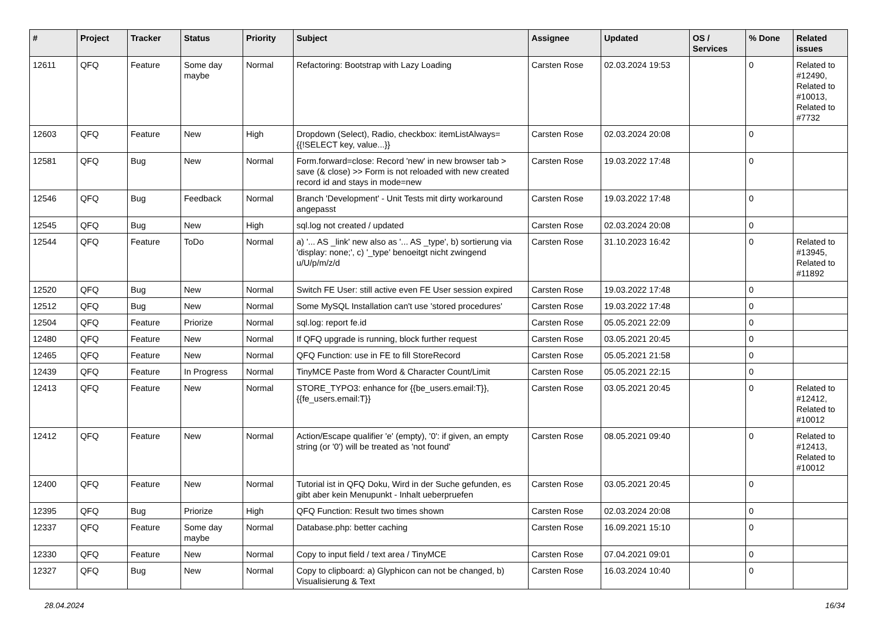| # | Project | Tracker | Status | Priority | Subject | Assignee | Updated | OS / Services | % Done | Related issues |
| --- | --- | --- | --- | --- | --- | --- | --- | --- | --- | --- |
| 12611 | QFQ | Feature | Some day maybe | Normal | Refactoring: Bootstrap with Lazy Loading | Carsten Rose | 02.03.2024 19:53 | | 0 | Related to #12490, Related to #10013, Related to #7732 |
| 12603 | QFQ | Feature | New | High | Dropdown (Select), Radio, checkbox: itemListAlways={{!SELECT key, value...}} | Carsten Rose | 02.03.2024 20:08 | | 0 | |
| 12581 | QFQ | Bug | New | Normal | Form.forward=close: Record 'new' in new browser tab > save (& close) >> Form is not reloaded with new created record id and stays in mode=new | Carsten Rose | 19.03.2022 17:48 | | 0 | |
| 12546 | QFQ | Bug | Feedback | Normal | Branch 'Development' - Unit Tests mit dirty workaround angepasst | Carsten Rose | 19.03.2022 17:48 | | 0 | |
| 12545 | QFQ | Bug | New | High | sql.log not created / updated | Carsten Rose | 02.03.2024 20:08 | | 0 | |
| 12544 | QFQ | Feature | ToDo | Normal | a) '... AS _link' new also as '... AS _type', b) sortierung via 'display: none;', c) '_type' benoeitgt nicht zwingend u/U/p/m/z/d | Carsten Rose | 31.10.2023 16:42 | | 0 | Related to #13945, Related to #11892 |
| 12520 | QFQ | Bug | New | Normal | Switch FE User: still active even FE User session expired | Carsten Rose | 19.03.2022 17:48 | | 0 | |
| 12512 | QFQ | Bug | New | Normal | Some MySQL Installation can't use 'stored procedures' | Carsten Rose | 19.03.2022 17:48 | | 0 | |
| 12504 | QFQ | Feature | Priorize | Normal | sql.log: report fe.id | Carsten Rose | 05.05.2021 22:09 | | 0 | |
| 12480 | QFQ | Feature | New | Normal | If QFQ upgrade is running, block further request | Carsten Rose | 03.05.2021 20:45 | | 0 | |
| 12465 | QFQ | Feature | New | Normal | QFQ Function: use in FE to fill StoreRecord | Carsten Rose | 05.05.2021 21:58 | | 0 | |
| 12439 | QFQ | Feature | In Progress | Normal | TinyMCE Paste from Word & Character Count/Limit | Carsten Rose | 05.05.2021 22:15 | | 0 | |
| 12413 | QFQ | Feature | New | Normal | STORE_TYPO3: enhance for {{be_users.email:T}}, {{fe_users.email:T}} | Carsten Rose | 03.05.2021 20:45 | | 0 | Related to #12412, Related to #10012 |
| 12412 | QFQ | Feature | New | Normal | Action/Escape qualifier 'e' (empty), '0': if given, an empty string (or '0') will be treated as 'not found' | Carsten Rose | 08.05.2021 09:40 | | 0 | Related to #12413, Related to #10012 |
| 12400 | QFQ | Feature | New | Normal | Tutorial ist in QFQ Doku, Wird in der Suche gefunden, es gibt aber kein Menupunkt - Inhalt ueberpruefen | Carsten Rose | 03.05.2021 20:45 | | 0 | |
| 12395 | QFQ | Bug | Priorize | High | QFQ Function: Result two times shown | Carsten Rose | 02.03.2024 20:08 | | 0 | |
| 12337 | QFQ | Feature | Some day maybe | Normal | Database.php: better caching | Carsten Rose | 16.09.2021 15:10 | | 0 | |
| 12330 | QFQ | Feature | New | Normal | Copy to input field / text area / TinyMCE | Carsten Rose | 07.04.2021 09:01 | | 0 | |
| 12327 | QFQ | Bug | New | Normal | Copy to clipboard: a) Glyphicon can not be changed, b) Visualisierung & Text | Carsten Rose | 16.03.2024 10:40 | | 0 | |
28.04.2024 16/34